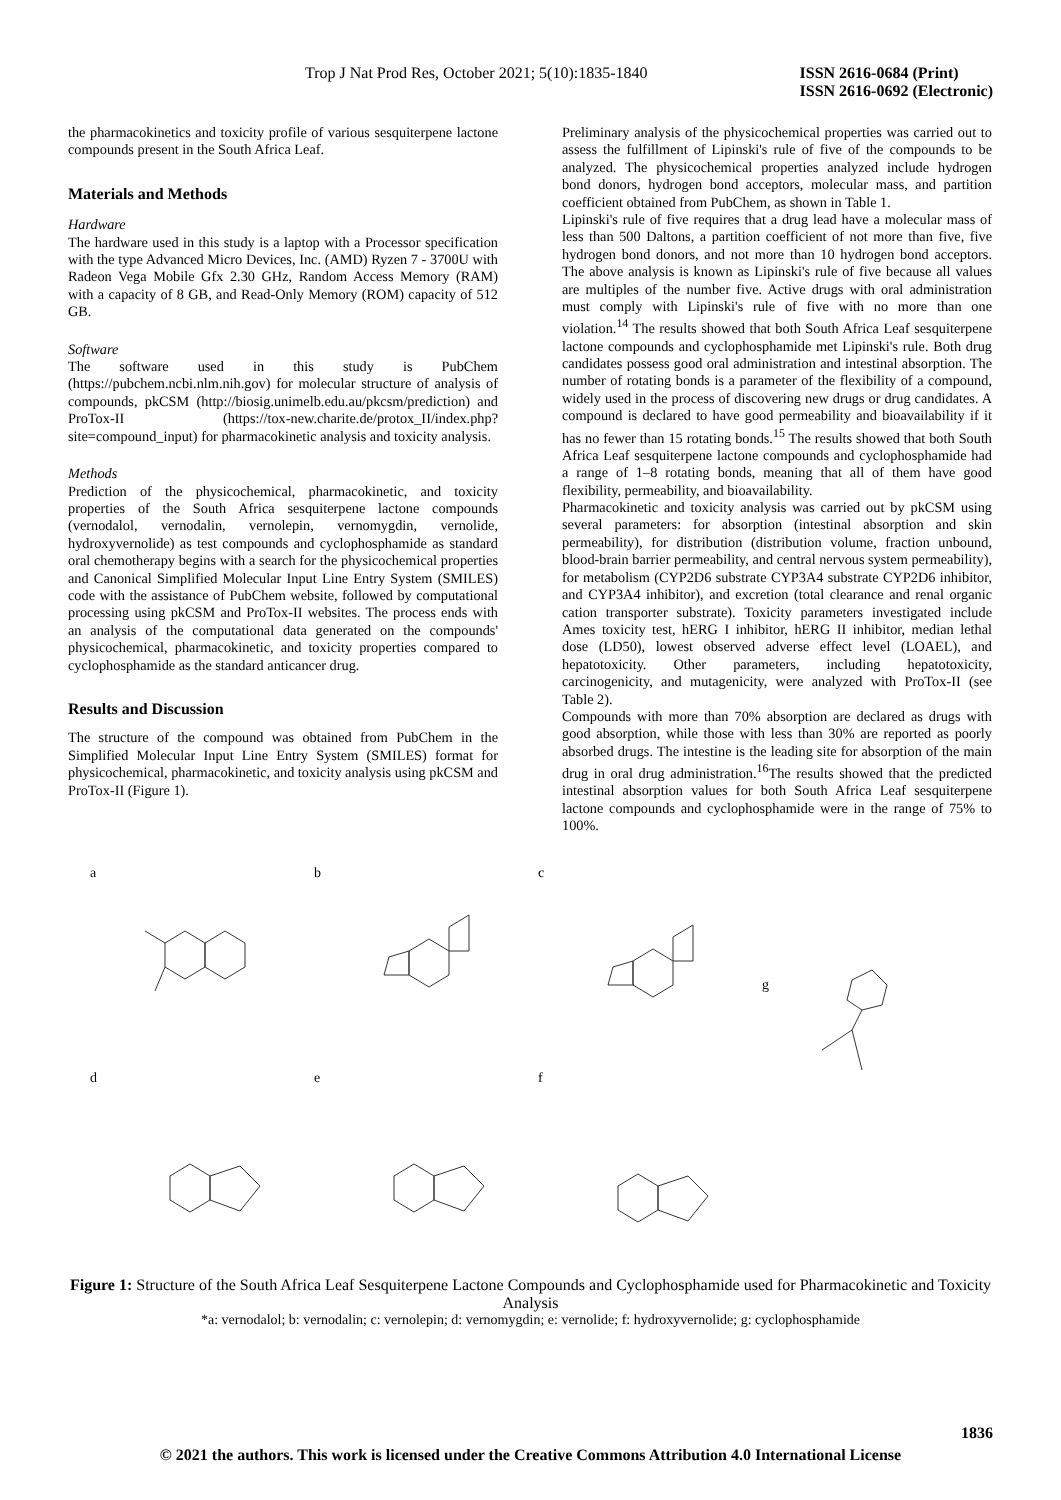Trop J Nat Prod Res, October 2021; 5(10):1835-1840
ISSN 2616-0684 (Print)
ISSN 2616-0692 (Electronic)
the pharmacokinetics and toxicity profile of various sesquiterpene lactone compounds present in the South Africa Leaf.
Materials and Methods
Hardware
The hardware used in this study is a laptop with a Processor specification with the type Advanced Micro Devices, Inc. (AMD) Ryzen 7 - 3700U with Radeon Vega Mobile Gfx 2.30 GHz, Random Access Memory (RAM) with a capacity of 8 GB, and Read-Only Memory (ROM) capacity of 512 GB.
Software
The software used in this study is PubChem (https://pubchem.ncbi.nlm.nih.gov) for molecular structure of analysis of compounds, pkCSM (http://biosig.unimelb.edu.au/pkcsm/prediction) and ProTox-II (https://tox-new.charite.de/protox_II/index.php?site=compound_input) for pharmacokinetic analysis and toxicity analysis.
Methods
Prediction of the physicochemical, pharmacokinetic, and toxicity properties of the South Africa sesquiterpene lactone compounds (vernodalol, vernodalin, vernolepin, vernomygdin, vernolide, hydroxyvernolide) as test compounds and cyclophosphamide as standard oral chemotherapy begins with a search for the physicochemical properties and Canonical Simplified Molecular Input Line Entry System (SMILES) code with the assistance of PubChem website, followed by computational processing using pkCSM and ProTox-II websites. The process ends with an analysis of the computational data generated on the compounds' physicochemical, pharmacokinetic, and toxicity properties compared to cyclophosphamide as the standard anticancer drug.
Results and Discussion
The structure of the compound was obtained from PubChem in the Simplified Molecular Input Line Entry System (SMILES) format for physicochemical, pharmacokinetic, and toxicity analysis using pkCSM and ProTox-II (Figure 1).
Preliminary analysis of the physicochemical properties was carried out to assess the fulfillment of Lipinski's rule of five of the compounds to be analyzed. The physicochemical properties analyzed include hydrogen bond donors, hydrogen bond acceptors, molecular mass, and partition coefficient obtained from PubChem, as shown in Table 1.
Lipinski's rule of five requires that a drug lead have a molecular mass of less than 500 Daltons, a partition coefficient of not more than five, five hydrogen bond donors, and not more than 10 hydrogen bond acceptors. The above analysis is known as Lipinski's rule of five because all values are multiples of the number five. Active drugs with oral administration must comply with Lipinski's rule of five with no more than one violation.<sup>14</sup> The results showed that both South Africa Leaf sesquiterpene lactone compounds and cyclophosphamide met Lipinski's rule. Both drug candidates possess good oral administration and intestinal absorption. The number of rotating bonds is a parameter of the flexibility of a compound, widely used in the process of discovering new drugs or drug candidates. A compound is declared to have good permeability and bioavailability if it has no fewer than 15 rotating bonds.<sup>15</sup> The results showed that both South Africa Leaf sesquiterpene lactone compounds and cyclophosphamide had a range of 1–8 rotating bonds, meaning that all of them have good flexibility, permeability, and bioavailability.
Pharmacokinetic and toxicity analysis was carried out by pkCSM using several parameters: for absorption (intestinal absorption and skin permeability), for distribution (distribution volume, fraction unbound, blood-brain barrier permeability, and central nervous system permeability), for metabolism (CYP2D6 substrate CYP3A4 substrate CYP2D6 inhibitor, and CYP3A4 inhibitor), and excretion (total clearance and renal organic cation transporter substrate). Toxicity parameters investigated include Ames toxicity test, hERG I inhibitor, hERG II inhibitor, median lethal dose (LD50), lowest observed adverse effect level (LOAEL), and hepatotoxicity. Other parameters, including hepatotoxicity, carcinogenicity, and mutagenicity, were analyzed with ProTox-II (see Table 2).
Compounds with more than 70% absorption are declared as drugs with good absorption, while those with less than 30% are reported as poorly absorbed drugs. The intestine is the leading site for absorption of the main drug in oral drug administration.<sup>16</sup>The results showed that the predicted intestinal absorption values for both South Africa Leaf sesquiterpene lactone compounds and cyclophosphamide were in the range of 75% to 100%.
a
b
c
g
d
e
f
Figure 1: Structure of the South Africa Leaf Sesquiterpene Lactone Compounds and Cyclophosphamide used for Pharmacokinetic and Toxicity Analysis
*a: vernodalol; b: vernodalin; c: vernolepin; d: vernomygdin; e: vernolide; f: hydroxyvernolide; g: cyclophosphamide
1836
© 2021 the authors. This work is licensed under the Creative Commons Attribution 4.0 International License